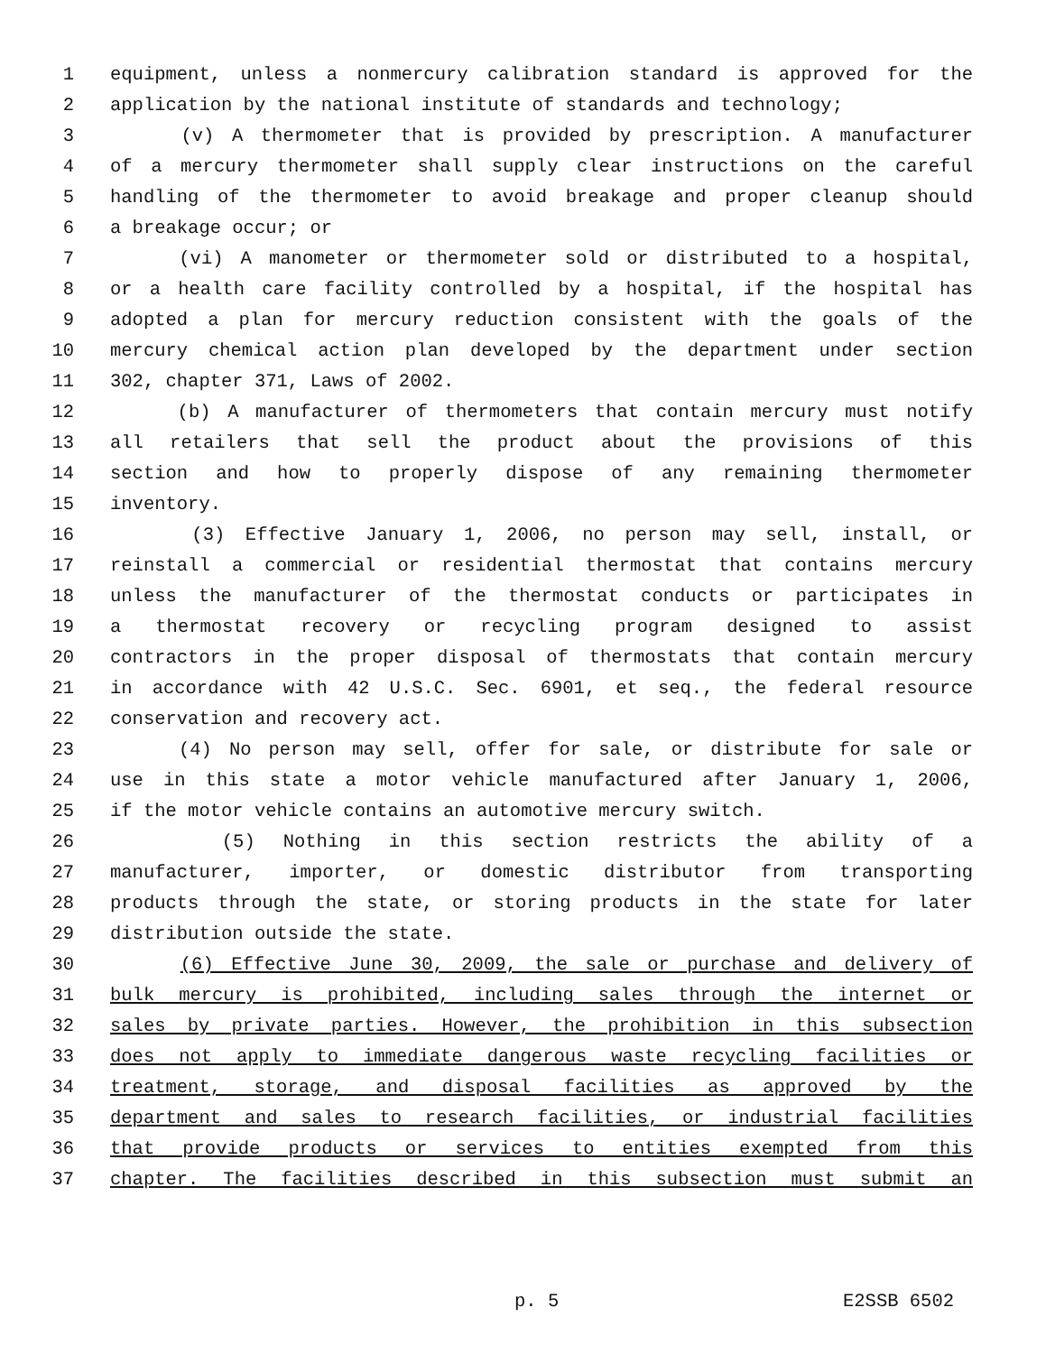1 equipment, unless a nonmercury calibration standard is approved for the
2 application by the national institute of standards and technology;
3 (v) A thermometer that is provided by prescription. A manufacturer
4 of a mercury thermometer shall supply clear instructions on the careful
5 handling of the thermometer to avoid breakage and proper cleanup should
6 a breakage occur; or
7 (vi) A manometer or thermometer sold or distributed to a hospital,
8 or a health care facility controlled by a hospital, if the hospital has
9 adopted a plan for mercury reduction consistent with the goals of the
10 mercury chemical action plan developed by the department under section
11 302, chapter 371, Laws of 2002.
12 (b) A manufacturer of thermometers that contain mercury must notify
13 all retailers that sell the product about the provisions of this
14 section and how to properly dispose of any remaining thermometer
15 inventory.
16 (3) Effective January 1, 2006, no person may sell, install, or
17 reinstall a commercial or residential thermostat that contains mercury
18 unless the manufacturer of the thermostat conducts or participates in
19 a thermostat recovery or recycling program designed to assist
20 contractors in the proper disposal of thermostats that contain mercury
21 in accordance with 42 U.S.C. Sec. 6901, et seq., the federal resource
22 conservation and recovery act.
23 (4) No person may sell, offer for sale, or distribute for sale or
24 use in this state a motor vehicle manufactured after January 1, 2006,
25 if the motor vehicle contains an automotive mercury switch.
26 (5) Nothing in this section restricts the ability of a
27 manufacturer, importer, or domestic distributor from transporting
28 products through the state, or storing products in the state for later
29 distribution outside the state.
30 (6) Effective June 30, 2009, the sale or purchase and delivery of
31 bulk mercury is prohibited, including sales through the internet or
32 sales by private parties. However, the prohibition in this subsection
33 does not apply to immediate dangerous waste recycling facilities or
34 treatment, storage, and disposal facilities as approved by the
35 department and sales to research facilities, or industrial facilities
36 that provide products or services to entities exempted from this
37 chapter. The facilities described in this subsection must submit an
p. 5 E2SSB 6502